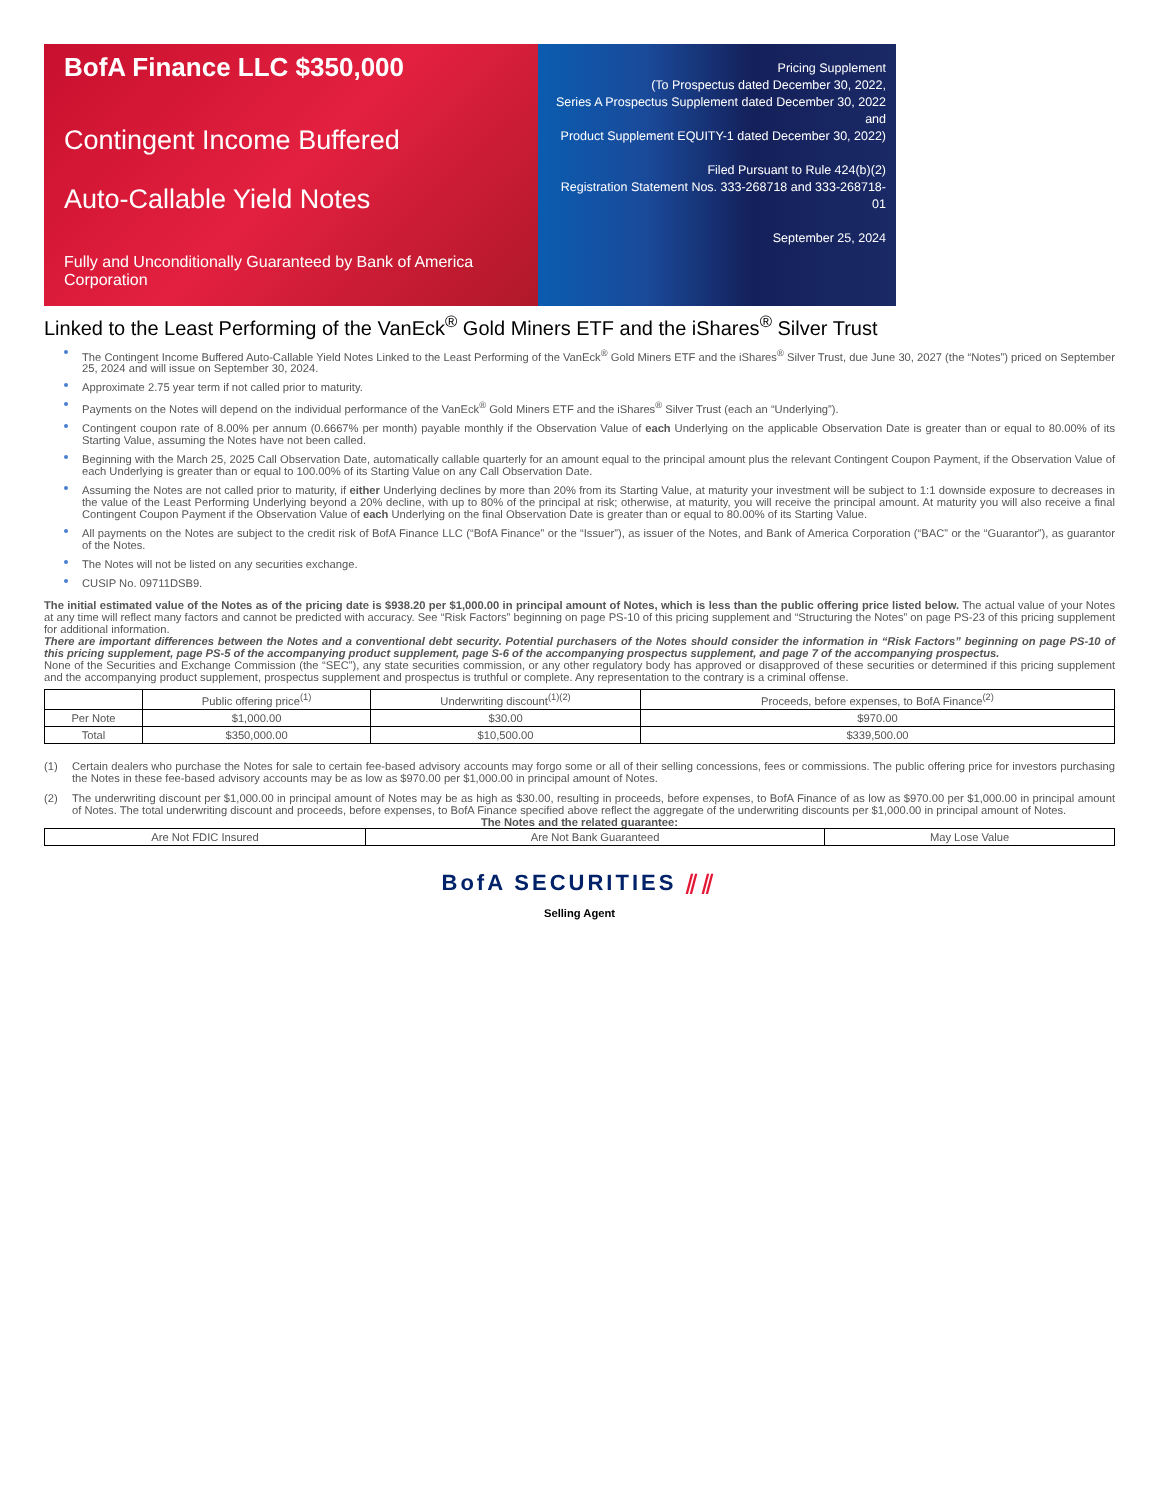BofA Finance LLC $350,000
Contingent Income Buffered
Auto-Callable Yield Notes
Fully and Unconditionally Guaranteed by Bank of America Corporation
Pricing Supplement
(To Prospectus dated December 30, 2022,
Series A Prospectus Supplement dated December 30, 2022 and
Product Supplement EQUITY-1 dated December 30, 2022)
Filed Pursuant to Rule 424(b)(2)
Registration Statement Nos. 333-268718 and 333-268718-01
September 25, 2024
Linked to the Least Performing of the VanEck<sup>®</sup> Gold Miners ETF and the iShares<sup>®</sup> Silver Trust
The Contingent Income Buffered Auto-Callable Yield Notes Linked to the Least Performing of the VanEck<sup>®</sup> Gold Miners ETF and the iShares<sup>®</sup> Silver Trust, due June 30, 2027 (the “Notes”) priced on September 25, 2024 and will issue on September 30, 2024.
Approximate 2.75 year term if not called prior to maturity.
Payments on the Notes will depend on the individual performance of the VanEck<sup>®</sup> Gold Miners ETF and the iShares<sup>®</sup> Silver Trust (each an “Underlying”).
Contingent coupon rate of 8.00% per annum (0.6667% per month) payable monthly if the Observation Value of each Underlying on the applicable Observation Date is greater than or equal to 80.00% of its Starting Value, assuming the Notes have not been called.
Beginning with the March 25, 2025 Call Observation Date, automatically callable quarterly for an amount equal to the principal amount plus the relevant Contingent Coupon Payment, if the Observation Value of each Underlying is greater than or equal to 100.00% of its Starting Value on any Call Observation Date.
Assuming the Notes are not called prior to maturity, if either Underlying declines by more than 20% from its Starting Value, at maturity your investment will be subject to 1:1 downside exposure to decreases in the value of the Least Performing Underlying beyond a 20% decline, with up to 80% of the principal at risk; otherwise, at maturity, you will receive the principal amount. At maturity you will also receive a final Contingent Coupon Payment if the Observation Value of each Underlying on the final Observation Date is greater than or equal to 80.00% of its Starting Value.
All payments on the Notes are subject to the credit risk of BofA Finance LLC (“BofA Finance” or the “Issuer”), as issuer of the Notes, and Bank of America Corporation (“BAC” or the “Guarantor”), as guarantor of the Notes.
The Notes will not be listed on any securities exchange.
CUSIP No. 09711DSB9.
The initial estimated value of the Notes as of the pricing date is $938.20 per $1,000.00 in principal amount of Notes, which is less than the public offering price listed below. The actual value of your Notes at any time will reflect many factors and cannot be predicted with accuracy. See “Risk Factors” beginning on page PS-10 of this pricing supplement and “Structuring the Notes” on page PS-23 of this pricing supplement for additional information.
There are important differences between the Notes and a conventional debt security. Potential purchasers of the Notes should consider the information in “Risk Factors” beginning on page PS-10 of this pricing supplement, page PS-5 of the accompanying product supplement, page S-6 of the accompanying prospectus supplement, and page 7 of the accompanying prospectus.
None of the Securities and Exchange Commission (the “SEC”), any state securities commission, or any other regulatory body has approved or disapproved of these securities or determined if this pricing supplement and the accompanying product supplement, prospectus supplement and prospectus is truthful or complete. Any representation to the contrary is a criminal offense.
| | Public offering price<sup>(1)</sup> | Underwriting discount<sup>(1)(2)</sup> | Proceeds, before expenses, to BofA Finance<sup>(2)</sup> |
| --- | --- | --- | --- |
| Per Note | $1,000.00 | $30.00 | $970.00 |
| Total | $350,000.00 | $10,500.00 | $339,500.00 |
(1) Certain dealers who purchase the Notes for sale to certain fee-based advisory accounts may forgo some or all of their selling concessions, fees or commissions. The public offering price for investors purchasing the Notes in these fee-based advisory accounts may be as low as $970.00 per $1,000.00 in principal amount of Notes.
(2) The underwriting discount per $1,000.00 in principal amount of Notes may be as high as $30.00, resulting in proceeds, before expenses, to BofA Finance of as low as $970.00 per $1,000.00 in principal amount of Notes. The total underwriting discount and proceeds, before expenses, to BofA Finance specified above reflect the aggregate of the underwriting discounts per $1,000.00 in principal amount of Notes.
The Notes and the related guarantee:
| Are Not FDIC Insured | Are Not Bank Guaranteed | May Lose Value |
BofA SECURITIES ⫽⫽
Selling Agent